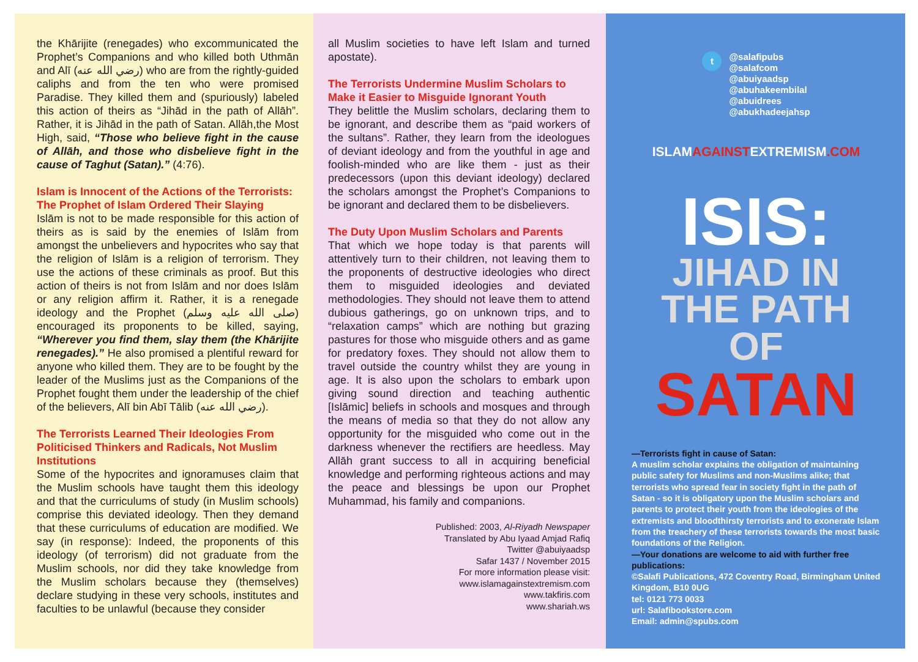the Khārijite (renegades) who excommunicated the Prophet’s Companions and who killed both Uthmān and Alī (رضي الله عنه) who are from the rightly-guided caliphs and from the ten who were promised Paradise. They killed them and (spuriously) labeled this action of theirs as “Jihād in the path of Allāh”. Rather, it is Jihād in the path of Satan. Allāh,the Most High, said, “Those who believe fight in the cause of Allāh, and those who disbelieve fight in the cause of Taghut (Satan).” (4:76).
Islam is Innocent of the Actions of the Terrorists: The Prophet of Islam Ordered Their Slaying
Islām is not to be made responsible for this action of theirs as is said by the enemies of Islām from amongst the unbelievers and hypocrites who say that the religion of Islām is a religion of terrorism. They use the actions of these criminals as proof. But this action of theirs is not from Islām and nor does Islām or any religion affirm it. Rather, it is a renegade ideology and the Prophet (صلى الله عليه وسلم) encouraged its proponents to be killed, saying, “Wherever you find them, slay them (the Khārijite renegades).” He also promised a plentiful reward for anyone who killed them. They are to be fought by the leader of the Muslims just as the Companions of the Prophet fought them under the leadership of the chief of the believers, Alī bin Abī Tālib (رضي الله عنه).
The Terrorists Learned Their Ideologies From Politicised Thinkers and Radicals, Not Muslim Institutions
Some of the hypocrites and ignoramuses claim that the Muslim schools have taught them this ideology and that the curriculums of study (in Muslim schools) comprise this deviated ideology. Then they demand that these curriculums of education are modified. We say (in response): Indeed, the proponents of this ideology (of terrorism) did not graduate from the Muslim schools, nor did they take knowledge from the Muslim scholars because they (themselves) declare studying in these very schools, institutes and faculties to be unlawful (because they consider
all Muslim societies to have left Islam and turned apostate).
The Terrorists Undermine Muslim Scholars to Make it Easier to Misguide Ignorant Youth
They belittle the Muslim scholars, declaring them to be ignorant, and describe them as “paid workers of the sultans”. Rather, they learn from the ideologues of deviant ideology and from the youthful in age and foolish-minded who are like them - just as their predecessors (upon this deviant ideology) declared the scholars amongst the Prophet’s Companions to be ignorant and declared them to be disbelievers.
The Duty Upon Muslim Scholars and Parents
That which we hope today is that parents will attentively turn to their children, not leaving them to the proponents of destructive ideologies who direct them to misguided ideologies and deviated methodologies. They should not leave them to attend dubious gatherings, go on unknown trips, and to “relaxation camps” which are nothing but grazing pastures for those who misguide others and as game for predatory foxes. They should not allow them to travel outside the country whilst they are young in age. It is also upon the scholars to embark upon giving sound direction and teaching authentic [Islāmic] beliefs in schools and mosques and through the means of media so that they do not allow any opportunity for the misguided who come out in the darkness whenever the rectifiers are heedless. May Allāh grant success to all in acquiring beneficial knowledge and performing righteous actions and may the peace and blessings be upon our Prophet Muhammad, his family and companions.
Published: 2003, Al-Riyadh Newspaper
Translated by Abu Iyaad Amjad Rafiq
Twitter @abuiyaadsp
Safar 1437 / November 2015
For more information please visit:
www.islamagainstextremism.com
www.takfiris.com
www.shariah.ws
t
@salafipubs
@salafcom
@abuiyaadsp
@abuhakeembilal
@abuidrees
@abukhadeejahsp
ISLAMAGAINSTEXTREMISM.COM
ISIS:
JIHAD IN
THE PATH OF
SATAN
—Terrorists fight in cause of Satan:
A muslim scholar explains the obligation of maintaining public safety for Muslims and non-Muslims alike; that terrorists who spread fear in society fight in the path of Satan - so it is obligatory upon the Muslim scholars and parents to protect their youth from the ideologies of the extremists and bloodthirsty terrorists and to exonerate Islam from the treachery of these terrorists towards the most basic foundations of the Religion.
—Your donations are welcome to aid with further free publications:
©Salafi Publications, 472 Coventry Road, Birmingham United Kingdom, B10 0UG
tel: 0121 773 0033
url: Salafibookstore.com
Email: admin@spubs.com